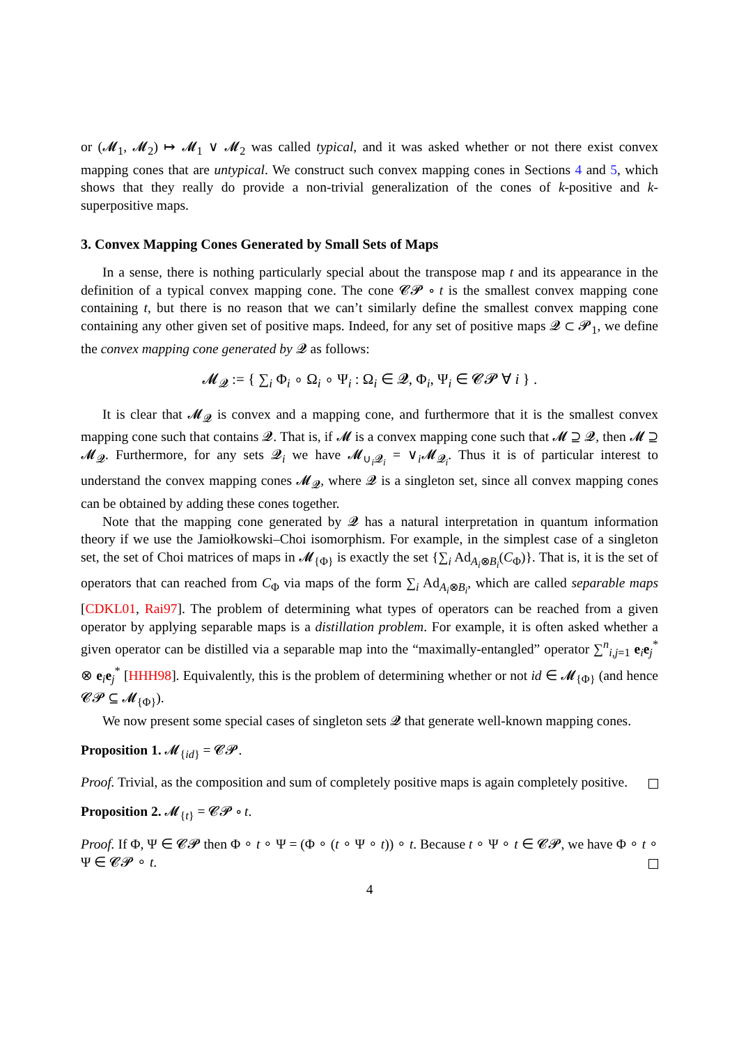or (𝓜<sub>1</sub>, 𝓜<sub>2</sub>) ↦ 𝓜<sub>1</sub> ∨ 𝓜<sub>2</sub> was called typical, and it was asked whether or not there exist convex mapping cones that are untypical. We construct such convex mapping cones in Sections 4 and 5, which shows that they really do provide a non-trivial generalization of the cones of k-positive and k-superpositive maps.
3. Convex Mapping Cones Generated by Small Sets of Maps
In a sense, there is nothing particularly special about the transpose map t and its appearance in the definition of a typical convex mapping cone. The cone 𝓒𝓟 ∘ t is the smallest convex mapping cone containing t, but there is no reason that we can’t similarly define the smallest convex mapping cone containing any other given set of positive maps. Indeed, for any set of positive maps 𝓠 ⊂ 𝓟<sub>1</sub>, we define the convex mapping cone generated by 𝓠 as follows:
𝓜<sub>𝓠</sub> := { ∑<sub>i</sub> Φ<sub>i</sub> ∘ Ω<sub>i</sub> ∘ Ψ<sub>i</sub> : Ω<sub>i</sub> ∈ 𝓠, Φ<sub>i</sub>, Ψ<sub>i</sub> ∈ 𝓒𝓟 ∀ i } .
It is clear that 𝓜<sub>𝓠</sub> is convex and a mapping cone, and furthermore that it is the smallest convex mapping cone such that contains 𝓠. That is, if 𝓜 is a convex mapping cone such that 𝓜 ⊇ 𝓠, then 𝓜 ⊇ 𝓜<sub>𝓠</sub>. Furthermore, for any sets 𝓠<sub>i</sub> we have 𝓜<sub>∪<sub>i</sub>𝓠<sub>i</sub></sub> = ∨<sub>i</sub>𝓜<sub>𝓠<sub>i</sub></sub>. Thus it is of particular interest to understand the convex mapping cones 𝓜<sub>𝓠</sub>, where 𝓠 is a singleton set, since all convex mapping cones can be obtained by adding these cones together.
Note that the mapping cone generated by 𝓠 has a natural interpretation in quantum information theory if we use the Jamiołkowski–Choi isomorphism. For example, in the simplest case of a singleton set, the set of Choi matrices of maps in 𝓜<sub>{Φ}</sub> is exactly the set {∑<sub>i</sub> Ad<sub>A<sub>i</sub>⊗B<sub>i</sub></sub>(C<sub>Φ</sub>)}. That is, it is the set of operators that can reached from C<sub>Φ</sub> via maps of the form ∑<sub>i</sub> Ad<sub>A<sub>i</sub>⊗B<sub>i</sub></sub>, which are called separable maps [CDKL01, Rai97]. The problem of determining what types of operators can be reached from a given operator by applying separable maps is a distillation problem. For example, it is often asked whether a given operator can be distilled via a separable map into the “maximally-entangled” operator ∑<sup>n</sup><sub>i,j=1</sub> e<sub>i</sub>e<sub>j</sub><sup>*</sup> ⊗ e<sub>i</sub>e<sub>j</sub><sup>*</sup> [HHH98]. Equivalently, this is the problem of determining whether or not id ∈ 𝓜<sub>{Φ}</sub> (and hence 𝓒𝓟 ⊆ 𝓜<sub>{Φ}</sub>).
We now present some special cases of singleton sets 𝓠 that generate well-known mapping cones.
Proposition 1. 𝓜<sub>{id}</sub> = 𝓒𝓟.
Proof. Trivial, as the composition and sum of completely positive maps is again completely positive.
Proposition 2. 𝓜<sub>{t}</sub> = 𝓒𝓟 ∘ t.
Proof. If Φ, Ψ ∈ 𝓒𝓟 then Φ ∘ t ∘ Ψ = (Φ ∘ (t ∘ Ψ ∘ t)) ∘ t. Because t ∘ Ψ ∘ t ∈ 𝓒𝓟, we have Φ ∘ t ∘ Ψ ∈ 𝓒𝓟 ∘ t.
4